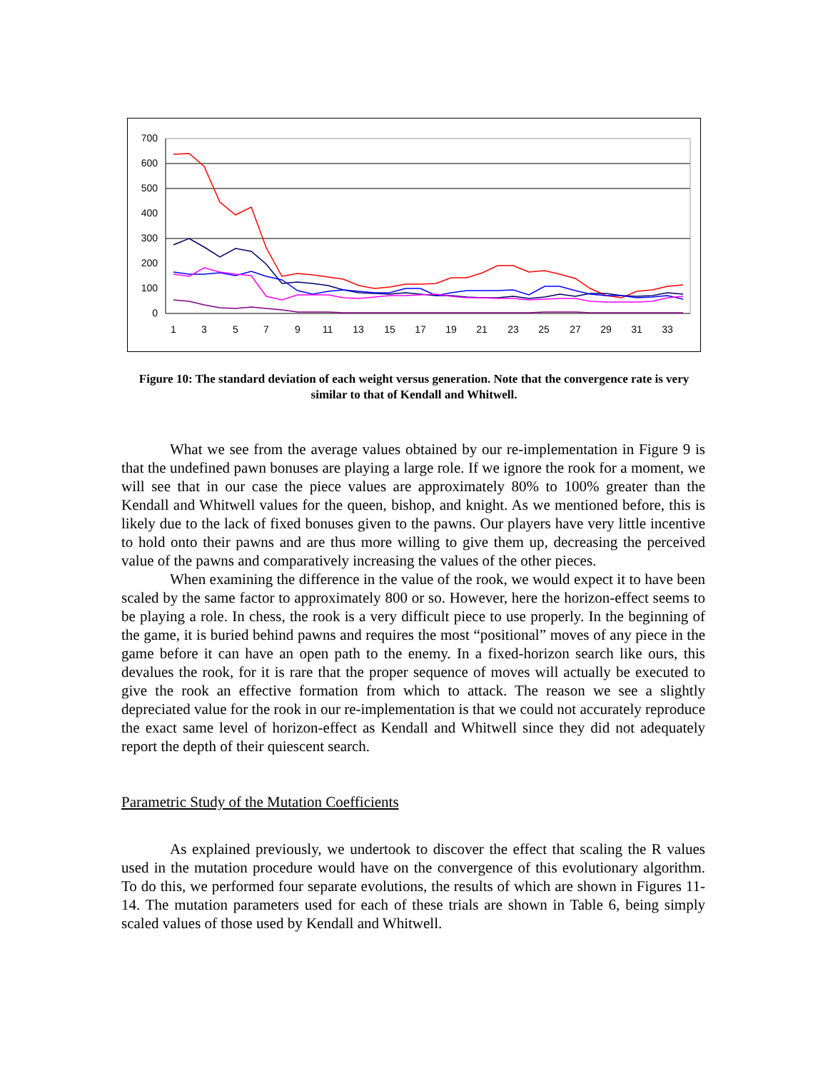700
600
500
400
300
200
100
0
1
3
5
7
9
11
13
15
17
19
21
23
25
27
29
31
33
Figure 10: The standard deviation of each weight versus generation. Note that the convergence rate is very similar to that of Kendall and Whitwell.
What we see from the average values obtained by our re-implementation in Figure 9 is that the undefined pawn bonuses are playing a large role. If we ignore the rook for a moment, we will see that in our case the piece values are approximately 80% to 100% greater than the Kendall and Whitwell values for the queen, bishop, and knight. As we mentioned before, this is likely due to the lack of fixed bonuses given to the pawns. Our players have very little incentive to hold onto their pawns and are thus more willing to give them up, decreasing the perceived value of the pawns and comparatively increasing the values of the other pieces.
When examining the difference in the value of the rook, we would expect it to have been scaled by the same factor to approximately 800 or so. However, here the horizon-effect seems to be playing a role. In chess, the rook is a very difficult piece to use properly. In the beginning of the game, it is buried behind pawns and requires the most “positional” moves of any piece in the game before it can have an open path to the enemy. In a fixed-horizon search like ours, this devalues the rook, for it is rare that the proper sequence of moves will actually be executed to give the rook an effective formation from which to attack. The reason we see a slightly depreciated value for the rook in our re-implementation is that we could not accurately reproduce the exact same level of horizon-effect as Kendall and Whitwell since they did not adequately report the depth of their quiescent search.
Parametric Study of the Mutation Coefficients
As explained previously, we undertook to discover the effect that scaling the R values used in the mutation procedure would have on the convergence of this evolutionary algorithm. To do this, we performed four separate evolutions, the results of which are shown in Figures 11-14. The mutation parameters used for each of these trials are shown in Table 6, being simply scaled values of those used by Kendall and Whitwell.